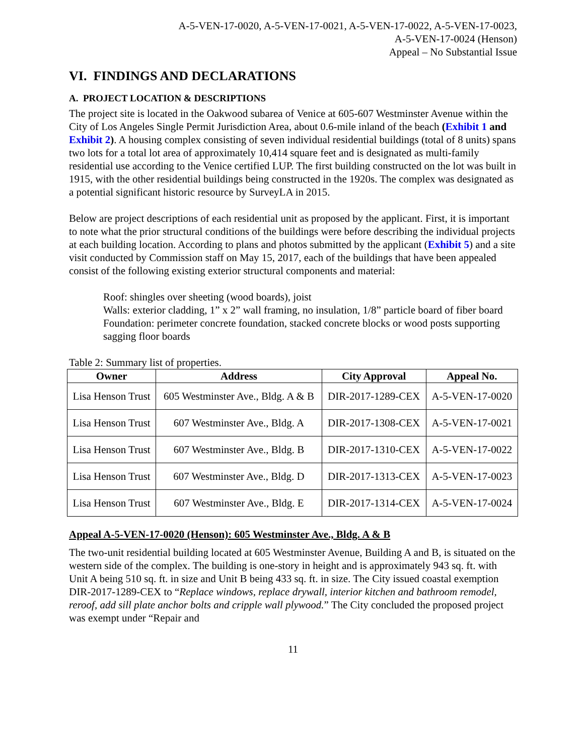A-5-VEN-17-0020, A-5-VEN-17-0021, A-5-VEN-17-0022, A-5-VEN-17-0023,
A-5-VEN-17-0024 (Henson)
Appeal – No Substantial Issue
VI. FINDINGS AND DECLARATIONS
A. PROJECT LOCATION & DESCRIPTIONS
The project site is located in the Oakwood subarea of Venice at 605-607 Westminster Avenue within the City of Los Angeles Single Permit Jurisdiction Area, about 0.6-mile inland of the beach (Exhibit 1 and Exhibit 2). A housing complex consisting of seven individual residential buildings (total of 8 units) spans two lots for a total lot area of approximately 10,414 square feet and is designated as multi-family residential use according to the Venice certified LUP. The first building constructed on the lot was built in 1915, with the other residential buildings being constructed in the 1920s. The complex was designated as a potential significant historic resource by SurveyLA in 2015.
Below are project descriptions of each residential unit as proposed by the applicant. First, it is important to note what the prior structural conditions of the buildings were before describing the individual projects at each building location. According to plans and photos submitted by the applicant (Exhibit 5) and a site visit conducted by Commission staff on May 15, 2017, each of the buildings that have been appealed consist of the following existing exterior structural components and material:
Roof: shingles over sheeting (wood boards), joist
Walls: exterior cladding, 1” x 2” wall framing, no insulation, 1/8” particle board of fiber board
Foundation: perimeter concrete foundation, stacked concrete blocks or wood posts supporting sagging floor boards
Table 2: Summary list of properties.
| Owner | Address | City Approval | Appeal No. |
| --- | --- | --- | --- |
| Lisa Henson Trust | 605 Westminster Ave., Bldg. A & B | DIR-2017-1289-CEX | A-5-VEN-17-0020 |
| Lisa Henson Trust | 607 Westminster Ave., Bldg. A | DIR-2017-1308-CEX | A-5-VEN-17-0021 |
| Lisa Henson Trust | 607 Westminster Ave., Bldg. B | DIR-2017-1310-CEX | A-5-VEN-17-0022 |
| Lisa Henson Trust | 607 Westminster Ave., Bldg. D | DIR-2017-1313-CEX | A-5-VEN-17-0023 |
| Lisa Henson Trust | 607 Westminster Ave., Bldg. E | DIR-2017-1314-CEX | A-5-VEN-17-0024 |
Appeal A-5-VEN-17-0020 (Henson): 605 Westminster Ave., Bldg. A & B
The two-unit residential building located at 605 Westminster Avenue, Building A and B, is situated on the western side of the complex. The building is one-story in height and is approximately 943 sq. ft. with Unit A being 510 sq. ft. in size and Unit B being 433 sq. ft. in size. The City issued coastal exemption DIR-2017-1289-CEX to “Replace windows, replace drywall, interior kitchen and bathroom remodel, reroof, add sill plate anchor bolts and cripple wall plywood.” The City concluded the proposed project was exempt under “Repair and
11